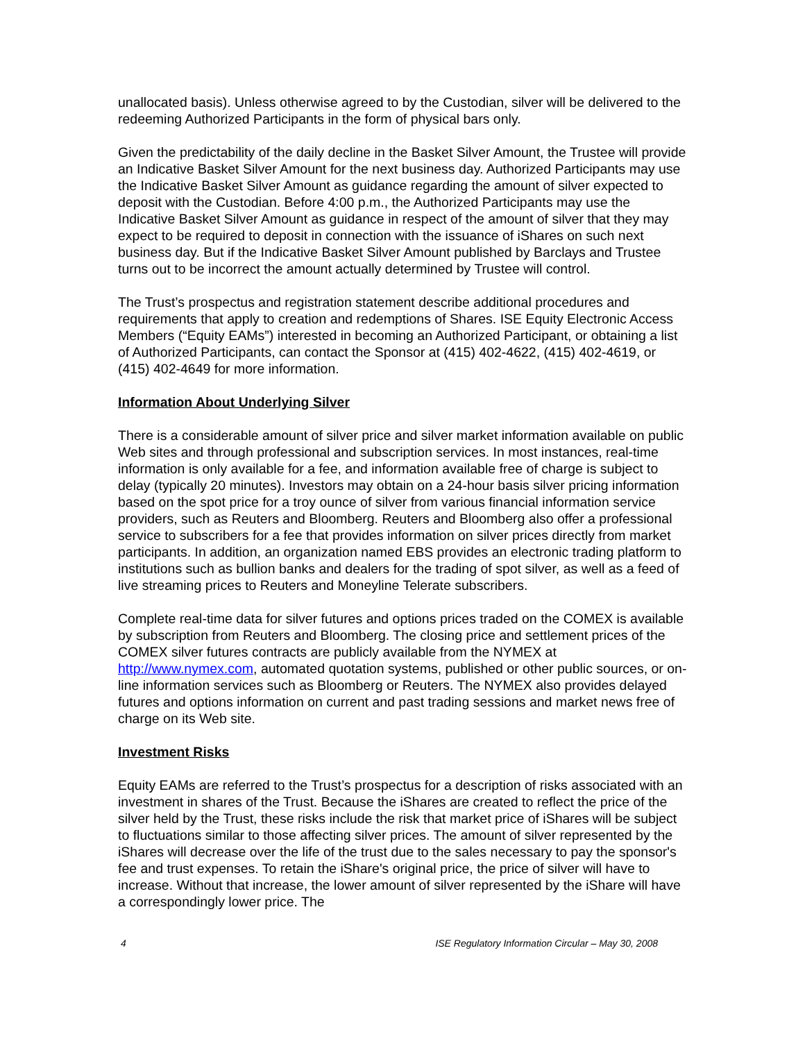unallocated basis). Unless otherwise agreed to by the Custodian, silver will be delivered to the redeeming Authorized Participants in the form of physical bars only.
Given the predictability of the daily decline in the Basket Silver Amount, the Trustee will provide an Indicative Basket Silver Amount for the next business day. Authorized Participants may use the Indicative Basket Silver Amount as guidance regarding the amount of silver expected to deposit with the Custodian. Before 4:00 p.m., the Authorized Participants may use the Indicative Basket Silver Amount as guidance in respect of the amount of silver that they may expect to be required to deposit in connection with the issuance of iShares on such next business day. But if the Indicative Basket Silver Amount published by Barclays and Trustee turns out to be incorrect the amount actually determined by Trustee will control.
The Trust’s prospectus and registration statement describe additional procedures and requirements that apply to creation and redemptions of Shares. ISE Equity Electronic Access Members (“Equity EAMs”) interested in becoming an Authorized Participant, or obtaining a list of Authorized Participants, can contact the Sponsor at (415) 402-4622, (415) 402-4619, or (415) 402-4649 for more information.
Information About Underlying Silver
There is a considerable amount of silver price and silver market information available on public Web sites and through professional and subscription services. In most instances, real-time information is only available for a fee, and information available free of charge is subject to delay (typically 20 minutes). Investors may obtain on a 24-hour basis silver pricing information based on the spot price for a troy ounce of silver from various financial information service providers, such as Reuters and Bloomberg. Reuters and Bloomberg also offer a professional service to subscribers for a fee that provides information on silver prices directly from market participants. In addition, an organization named EBS provides an electronic trading platform to institutions such as bullion banks and dealers for the trading of spot silver, as well as a feed of live streaming prices to Reuters and Moneyline Telerate subscribers.
Complete real-time data for silver futures and options prices traded on the COMEX is available by subscription from Reuters and Bloomberg. The closing price and settlement prices of the COMEX silver futures contracts are publicly available from the NYMEX at http://www.nymex.com, automated quotation systems, published or other public sources, or on-line information services such as Bloomberg or Reuters. The NYMEX also provides delayed futures and options information on current and past trading sessions and market news free of charge on its Web site.
Investment Risks
Equity EAMs are referred to the Trust’s prospectus for a description of risks associated with an investment in shares of the Trust. Because the iShares are created to reflect the price of the silver held by the Trust, these risks include the risk that market price of iShares will be subject to fluctuations similar to those affecting silver prices. The amount of silver represented by the iShares will decrease over the life of the trust due to the sales necessary to pay the sponsor's fee and trust expenses. To retain the iShare's original price, the price of silver will have to increase. Without that increase, the lower amount of silver represented by the iShare will have a correspondingly lower price. The
4 ISE Regulatory Information Circular – May 30, 2008